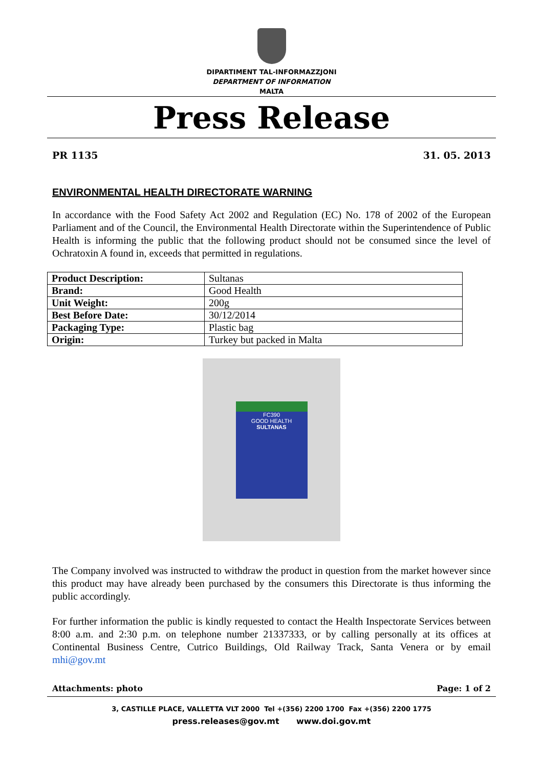DIPARTIMENT TAL-INFORMAZZJONI
DEPARTMENT OF INFORMATION
MALTA
Press Release
PR 1135 31. 05. 2013
ENVIRONMENTAL HEALTH DIRECTORATE WARNING
In accordance with the Food Safety Act 2002 and Regulation (EC) No. 178 of 2002 of the European Parliament and of the Council, the Environmental Health Directorate within the Superintendence of Public Health is informing the public that the following product should not be consumed since the level of Ochratoxin A found in, exceeds that permitted in regulations.
| Product Description: | Sultanas |
| Brand: | Good Health |
| Unit Weight: | 200g |
| Best Before Date: | 30/12/2014 |
| Packaging Type: | Plastic bag |
| Origin: | Turkey but packed in Malta |
FC390
GOOD HEALTH
SULTANAS
The Company involved was instructed to withdraw the product in question from the market however since this product may have already been purchased by the consumers this Directorate is thus informing the public accordingly.
For further information the public is kindly requested to contact the Health Inspectorate Services between 8:00 a.m. and 2:30 p.m. on telephone number 21337333, or by calling personally at its offices at Continental Business Centre, Cutrico Buildings, Old Railway Track, Santa Venera or by email mhi@gov.mt
Attachments: photo Page: 1 of 2
3, CASTILLE PLACE, VALLETTA VLT 2000 Tel +(356) 2200 1700 Fax +(356) 2200 1775
press.releases@gov.mt www.doi.gov.mt